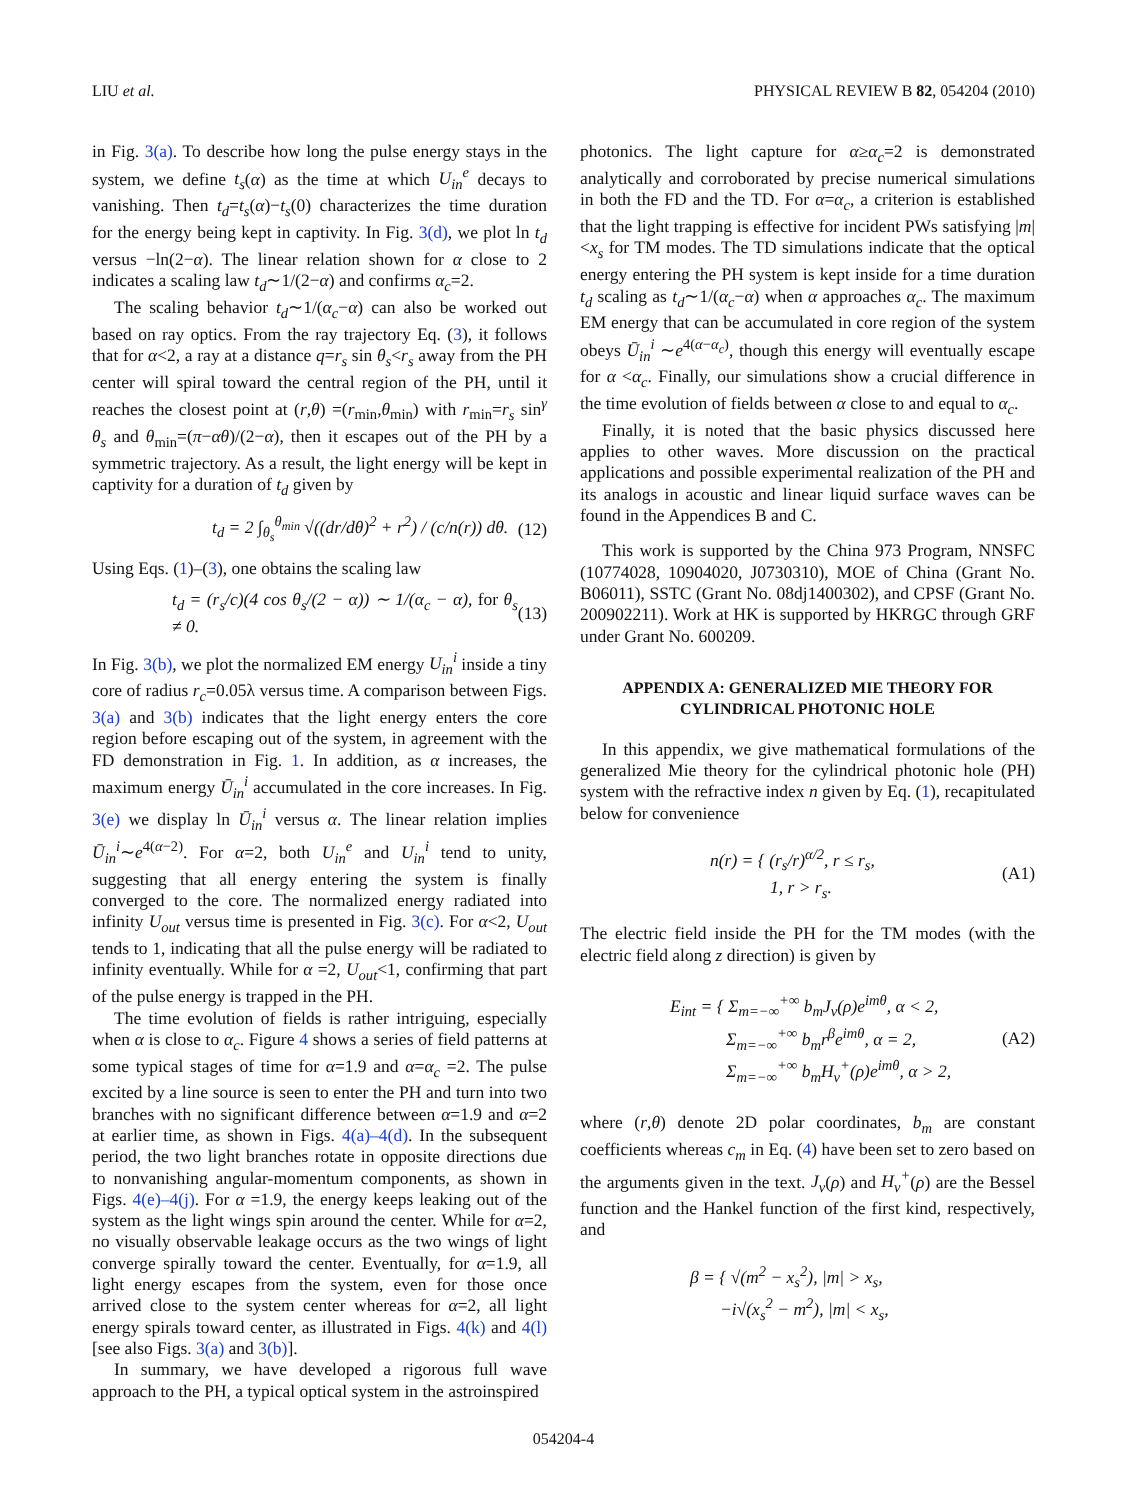LIU et al. PHYSICAL REVIEW B 82, 054204 (2010)
in Fig. 3(a). To describe how long the pulse energy stays in the system, we define t<sub>s</sub>(α) as the time at which U<sub>in</sub><sup>e</sup> decays to vanishing. Then t<sub>d</sub>=t<sub>s</sub>(α)−t<sub>s</sub>(0) characterizes the time duration for the energy being kept in captivity. In Fig. 3(d), we plot ln t<sub>d</sub> versus −ln(2−α). The linear relation shown for α close to 2 indicates a scaling law t<sub>d</sub>∼1/(2−α) and confirms α<sub>c</sub>=2.
The scaling behavior t<sub>d</sub>∼1/(α<sub>c</sub>−α) can also be worked out based on ray optics. From the ray trajectory Eq. (3), it follows that for α<2, a ray at a distance q=r<sub>s</sub> sin θ<sub>s</sub><r<sub>s</sub> away from the PH center will spiral toward the central region of the PH, until it reaches the closest point at (r,θ) =(r<sub>min</sub>,θ<sub>min</sub>) with r<sub>min</sub>=r<sub>s</sub> sin<sup>γ</sup> θ<sub>s</sub> and θ<sub>min</sub>=(π−αθ)/(2−α), then it escapes out of the PH by a symmetric trajectory. As a result, the light energy will be kept in captivity for a duration of t<sub>d</sub> given by
t<sub>d</sub> = 2 ∫<sub>θ<sub>s</sub></sub><sup>θ<sub>min</sub></sup> √((dr/dθ)<sup>2</sup> + r<sup>2</sup>) / (c/n(r)) dθ. (12)
Using Eqs. (1)–(3), one obtains the scaling law
t<sub>d</sub> = (r<sub>s</sub>/c)(4 cos θ<sub>s</sub>/(2 − α)) ∼ 1/(α<sub>c</sub> − α), for θ<sub>s</sub> ≠ 0. (13)
In Fig. 3(b), we plot the normalized EM energy U<sub>in</sub><sup>i</sup> inside a tiny core of radius r<sub>c</sub>=0.05λ versus time. A comparison between Figs. 3(a) and 3(b) indicates that the light energy enters the core region before escaping out of the system, in agreement with the FD demonstration in Fig. 1. In addition, as α increases, the maximum energy Ū<sub>in</sub><sup>i</sup> accumulated in the core increases. In Fig. 3(e) we display ln Ū<sub>in</sub><sup>i</sup> versus α. The linear relation implies Ū<sub>in</sub><sup>i</sup>∼e<sup>4(α−2)</sup>. For α=2, both U<sub>in</sub><sup>e</sup> and U<sub>in</sub><sup>i</sup> tend to unity, suggesting that all energy entering the system is finally converged to the core. The normalized energy radiated into infinity U<sub>out</sub> versus time is presented in Fig. 3(c). For α<2, U<sub>out</sub> tends to 1, indicating that all the pulse energy will be radiated to infinity eventually. While for α =2, U<sub>out</sub><1, confirming that part of the pulse energy is trapped in the PH.
The time evolution of fields is rather intriguing, especially when α is close to α<sub>c</sub>. Figure 4 shows a series of field patterns at some typical stages of time for α=1.9 and α=α<sub>c</sub> =2. The pulse excited by a line source is seen to enter the PH and turn into two branches with no significant difference between α=1.9 and α=2 at earlier time, as shown in Figs. 4(a)–4(d). In the subsequent period, the two light branches rotate in opposite directions due to nonvanishing angular-momentum components, as shown in Figs. 4(e)–4(j). For α =1.9, the energy keeps leaking out of the system as the light wings spin around the center. While for α=2, no visually observable leakage occurs as the two wings of light converge spirally toward the center. Eventually, for α=1.9, all light energy escapes from the system, even for those once arrived close to the system center whereas for α=2, all light energy spirals toward center, as illustrated in Figs. 4(k) and 4(l) [see also Figs. 3(a) and 3(b)].
In summary, we have developed a rigorous full wave approach to the PH, a typical optical system in the astroinspired
photonics. The light capture for α≥α<sub>c</sub>=2 is demonstrated analytically and corroborated by precise numerical simulations in both the FD and the TD. For α=α<sub>c</sub>, a criterion is established that the light trapping is effective for incident PWs satisfying |m|<x<sub>s</sub> for TM modes. The TD simulations indicate that the optical energy entering the PH system is kept inside for a time duration t<sub>d</sub> scaling as t<sub>d</sub>∼1/(α<sub>c</sub>−α) when α approaches α<sub>c</sub>. The maximum EM energy that can be accumulated in core region of the system obeys Ū<sub>in</sub><sup>i</sup> ∼e<sup>4(α−α<sub>c</sub>)</sup>, though this energy will eventually escape for α <α<sub>c</sub>. Finally, our simulations show a crucial difference in the time evolution of fields between α close to and equal to α<sub>c</sub>.
Finally, it is noted that the basic physics discussed here applies to other waves. More discussion on the practical applications and possible experimental realization of the PH and its analogs in acoustic and linear liquid surface waves can be found in the Appendices B and C.
This work is supported by the China 973 Program, NNSFC (10774028, 10904020, J0730310), MOE of China (Grant No. B06011), SSTC (Grant No. 08dj1400302), and CPSF (Grant No. 200902211). Work at HK is supported by HKRGC through GRF under Grant No. 600209.
APPENDIX A: GENERALIZED MIE THEORY FOR
CYLINDRICAL PHOTONIC HOLE
In this appendix, we give mathematical formulations of the generalized Mie theory for the cylindrical photonic hole (PH) system with the refractive index n given by Eq. (1), recapitulated below for convenience
n(r) = { (r<sub>s</sub>/r)<sup>α/2</sup>, r ≤ r<sub>s</sub>,
1, r > r<sub>s</sub>. (A1)
The electric field inside the PH for the TM modes (with the electric field along z direction) is given by
E<sub>int</sub> = { Σ<sub>m=−∞</sub><sup>+∞</sup> b<sub>m</sub>J<sub>ν</sub>(ρ)e<sup>imθ</sup>, α < 2,
Σ<sub>m=−∞</sub><sup>+∞</sup> b<sub>m</sub>r<sup>β</sup>e<sup>imθ</sup>, α = 2,
Σ<sub>m=−∞</sub><sup>+∞</sup> b<sub>m</sub>H<sub>ν</sub><sup>+</sup>(ρ)e<sup>imθ</sup>, α > 2, (A2)
where (r,θ) denote 2D polar coordinates, b<sub>m</sub> are constant coefficients whereas c<sub>m</sub> in Eq. (4) have been set to zero based on the arguments given in the text. J<sub>ν</sub>(ρ) and H<sub>ν</sub><sup>+</sup>(ρ) are the Bessel function and the Hankel function of the first kind, respectively, and
β = { √(m<sup>2</sup> − x<sub>s</sub><sup>2</sup>), |m| > x<sub>s</sub>,
−i√(x<sub>s</sub><sup>2</sup> − m<sup>2</sup>), |m| < x<sub>s</sub>,
054204-4